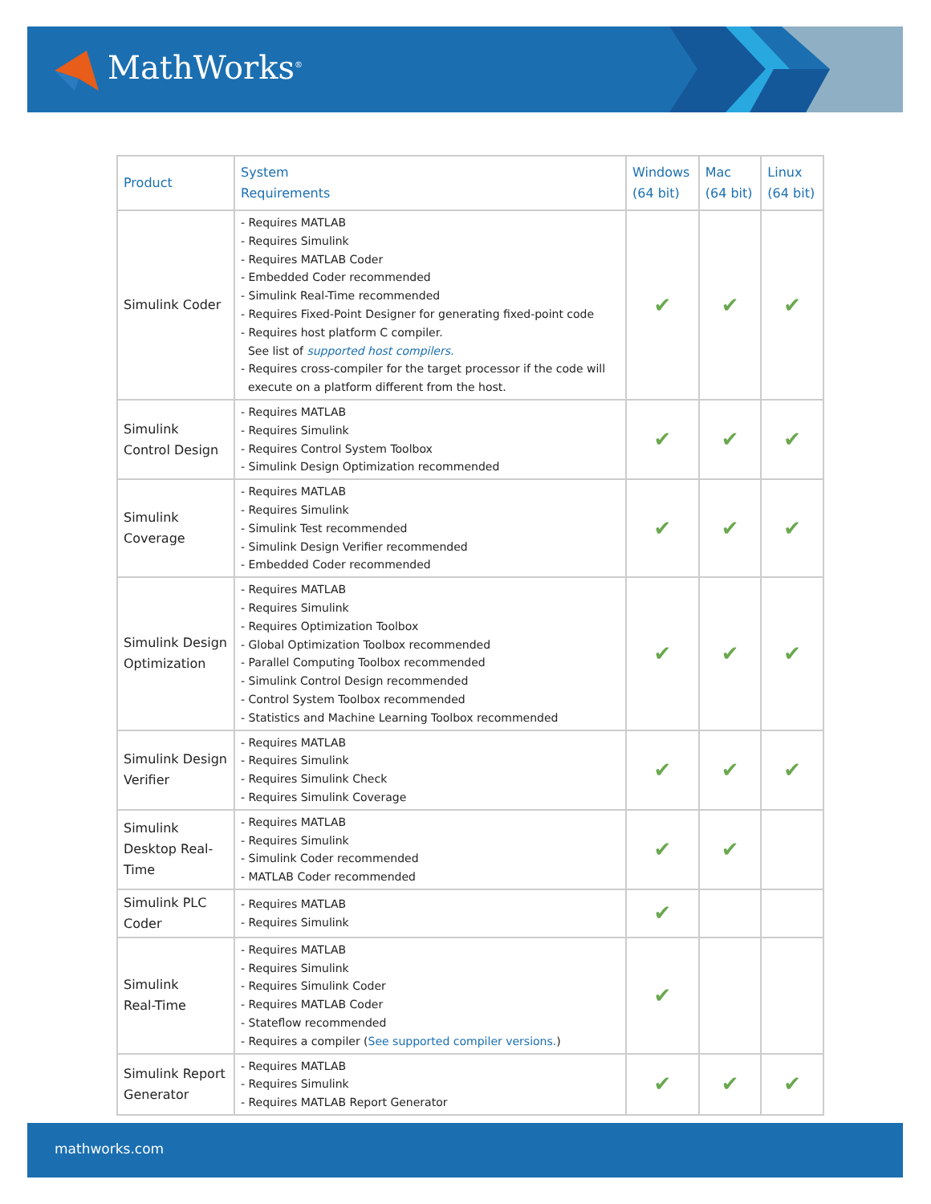MathWorks<sup>®</sup>
| Product | System Requirements | Windows (64 bit) | Mac (64 bit) | Linux (64 bit) |
| --- | --- | --- | --- | --- |
| Simulink Coder | - Requires MATLAB - Requires Simulink - Requires MATLAB Coder - Embedded Coder recommended - Simulink Real-Time recommended - Requires Fixed-Point Designer for generating fixed-point code - Requires host platform C compiler. See list of supported host compilers. - Requires cross-compiler for the target processor if the code will execute on a platform different from the host. | ✔ | ✔ | ✔ |
| Simulink Control Design | - Requires MATLAB - Requires Simulink - Requires Control System Toolbox - Simulink Design Optimization recommended | ✔ | ✔ | ✔ |
| Simulink Coverage | - Requires MATLAB - Requires Simulink - Simulink Test recommended - Simulink Design Verifier recommended - Embedded Coder recommended | ✔ | ✔ | ✔ |
| Simulink Design Optimization | - Requires MATLAB - Requires Simulink - Requires Optimization Toolbox - Global Optimization Toolbox recommended - Parallel Computing Toolbox recommended - Simulink Control Design recommended - Control System Toolbox recommended - Statistics and Machine Learning Toolbox recommended | ✔ | ✔ | ✔ |
| Simulink Design Verifier | - Requires MATLAB - Requires Simulink - Requires Simulink Check - Requires Simulink Coverage | ✔ | ✔ | ✔ |
| Simulink Desktop Real-Time | - Requires MATLAB - Requires Simulink - Simulink Coder recommended - MATLAB Coder recommended | ✔ | ✔ | |
| Simulink PLC Coder | - Requires MATLAB - Requires Simulink | ✔ | | |
| Simulink Real-Time | - Requires MATLAB - Requires Simulink - Requires Simulink Coder - Requires MATLAB Coder - Stateflow recommended - Requires a compiler ( See supported compiler versions. ) | ✔ | | |
| Simulink Report Generator | - Requires MATLAB - Requires Simulink - Requires MATLAB Report Generator | ✔ | ✔ | ✔ |
mathworks.com